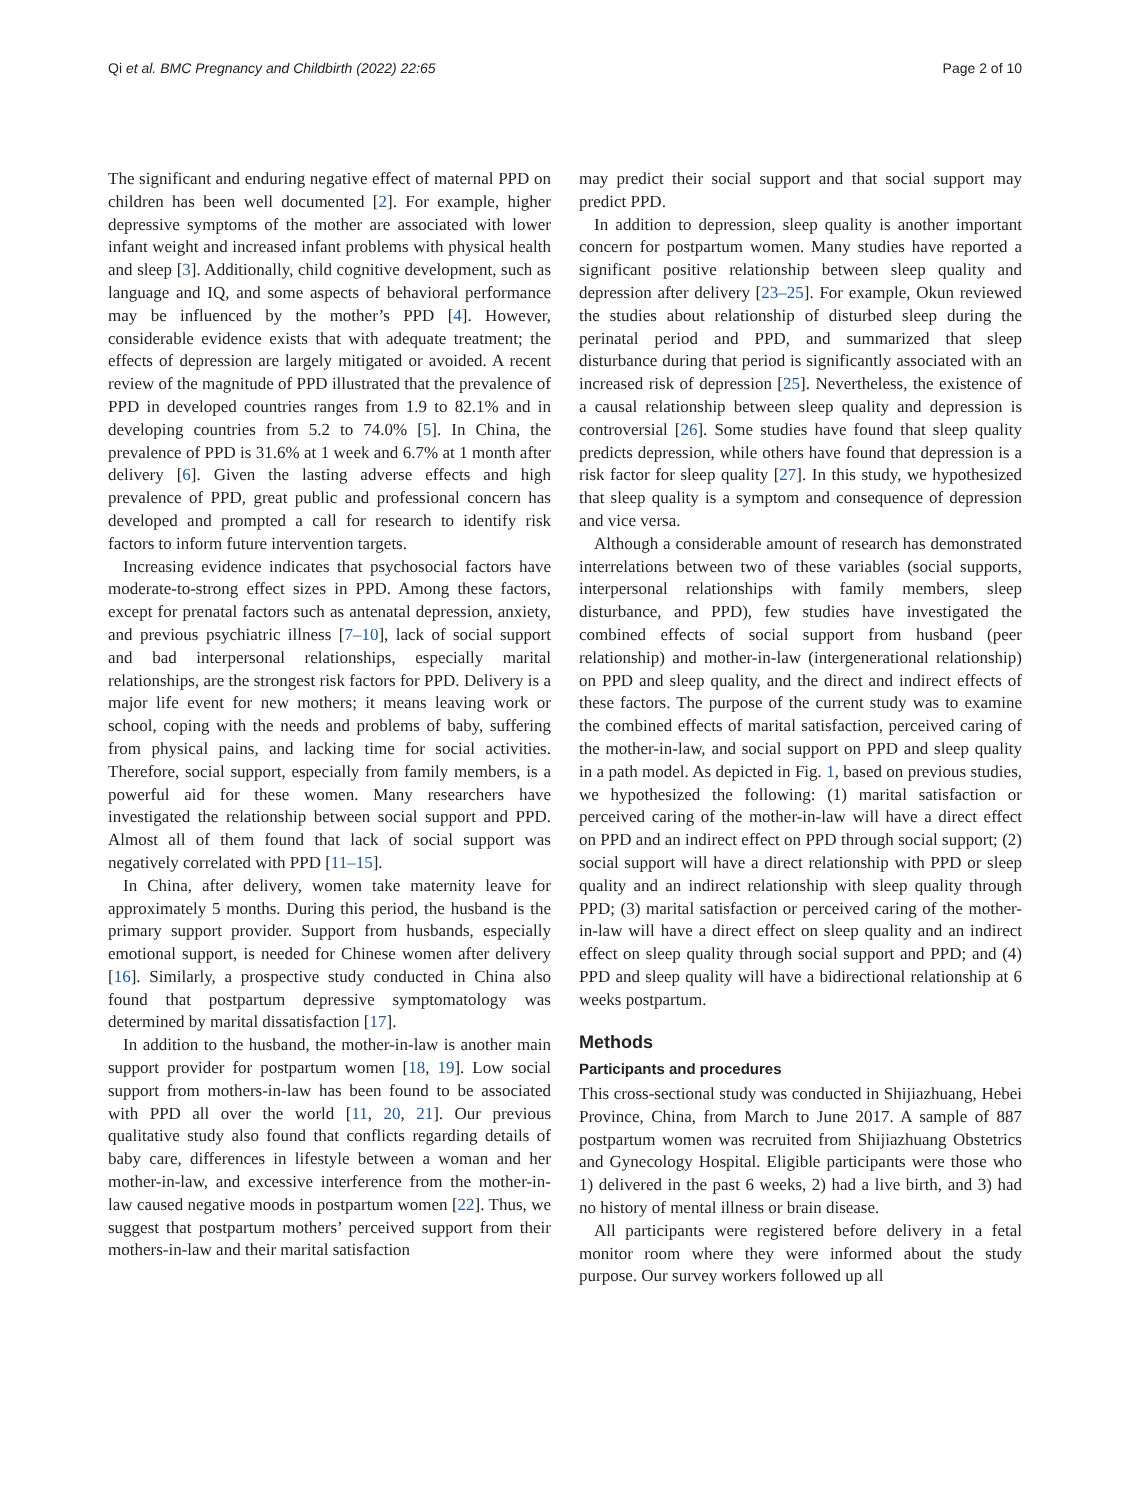Qi et al. BMC Pregnancy and Childbirth (2022) 22:65 Page 2 of 10
The significant and enduring negative effect of maternal PPD on children has been well documented [2]. For example, higher depressive symptoms of the mother are associated with lower infant weight and increased infant problems with physical health and sleep [3]. Additionally, child cognitive development, such as language and IQ, and some aspects of behavioral performance may be influenced by the mother’s PPD [4]. However, considerable evidence exists that with adequate treatment; the effects of depression are largely mitigated or avoided. A recent review of the magnitude of PPD illustrated that the prevalence of PPD in developed countries ranges from 1.9 to 82.1% and in developing countries from 5.2 to 74.0% [5]. In China, the prevalence of PPD is 31.6% at 1 week and 6.7% at 1 month after delivery [6]. Given the lasting adverse effects and high prevalence of PPD, great public and professional concern has developed and prompted a call for research to identify risk factors to inform future intervention targets.
Increasing evidence indicates that psychosocial factors have moderate-to-strong effect sizes in PPD. Among these factors, except for prenatal factors such as antenatal depression, anxiety, and previous psychiatric illness [7–10], lack of social support and bad interpersonal relationships, especially marital relationships, are the strongest risk factors for PPD. Delivery is a major life event for new mothers; it means leaving work or school, coping with the needs and problems of baby, suffering from physical pains, and lacking time for social activities. Therefore, social support, especially from family members, is a powerful aid for these women. Many researchers have investigated the relationship between social support and PPD. Almost all of them found that lack of social support was negatively correlated with PPD [11–15].
In China, after delivery, women take maternity leave for approximately 5 months. During this period, the husband is the primary support provider. Support from husbands, especially emotional support, is needed for Chinese women after delivery [16]. Similarly, a prospective study conducted in China also found that postpartum depressive symptomatology was determined by marital dissatisfaction [17].
In addition to the husband, the mother-in-law is another main support provider for postpartum women [18, 19]. Low social support from mothers-in-law has been found to be associated with PPD all over the world [11, 20, 21]. Our previous qualitative study also found that conflicts regarding details of baby care, differences in lifestyle between a woman and her mother-in-law, and excessive interference from the mother-in-law caused negative moods in postpartum women [22]. Thus, we suggest that postpartum mothers’ perceived support from their mothers-in-law and their marital satisfaction
may predict their social support and that social support may predict PPD.
In addition to depression, sleep quality is another important concern for postpartum women. Many studies have reported a significant positive relationship between sleep quality and depression after delivery [23–25]. For example, Okun reviewed the studies about relationship of disturbed sleep during the perinatal period and PPD, and summarized that sleep disturbance during that period is significantly associated with an increased risk of depression [25]. Nevertheless, the existence of a causal relationship between sleep quality and depression is controversial [26]. Some studies have found that sleep quality predicts depression, while others have found that depression is a risk factor for sleep quality [27]. In this study, we hypothesized that sleep quality is a symptom and consequence of depression and vice versa.
Although a considerable amount of research has demonstrated interrelations between two of these variables (social supports, interpersonal relationships with family members, sleep disturbance, and PPD), few studies have investigated the combined effects of social support from husband (peer relationship) and mother-in-law (intergenerational relationship) on PPD and sleep quality, and the direct and indirect effects of these factors. The purpose of the current study was to examine the combined effects of marital satisfaction, perceived caring of the mother-in-law, and social support on PPD and sleep quality in a path model. As depicted in Fig. 1, based on previous studies, we hypothesized the following: (1) marital satisfaction or perceived caring of the mother-in-law will have a direct effect on PPD and an indirect effect on PPD through social support; (2) social support will have a direct relationship with PPD or sleep quality and an indirect relationship with sleep quality through PPD; (3) marital satisfaction or perceived caring of the mother-in-law will have a direct effect on sleep quality and an indirect effect on sleep quality through social support and PPD; and (4) PPD and sleep quality will have a bidirectional relationship at 6 weeks postpartum.
Methods
Participants and procedures
This cross-sectional study was conducted in Shijiazhuang, Hebei Province, China, from March to June 2017. A sample of 887 postpartum women was recruited from Shijiazhuang Obstetrics and Gynecology Hospital. Eligible participants were those who 1) delivered in the past 6 weeks, 2) had a live birth, and 3) had no history of mental illness or brain disease.
All participants were registered before delivery in a fetal monitor room where they were informed about the study purpose. Our survey workers followed up all